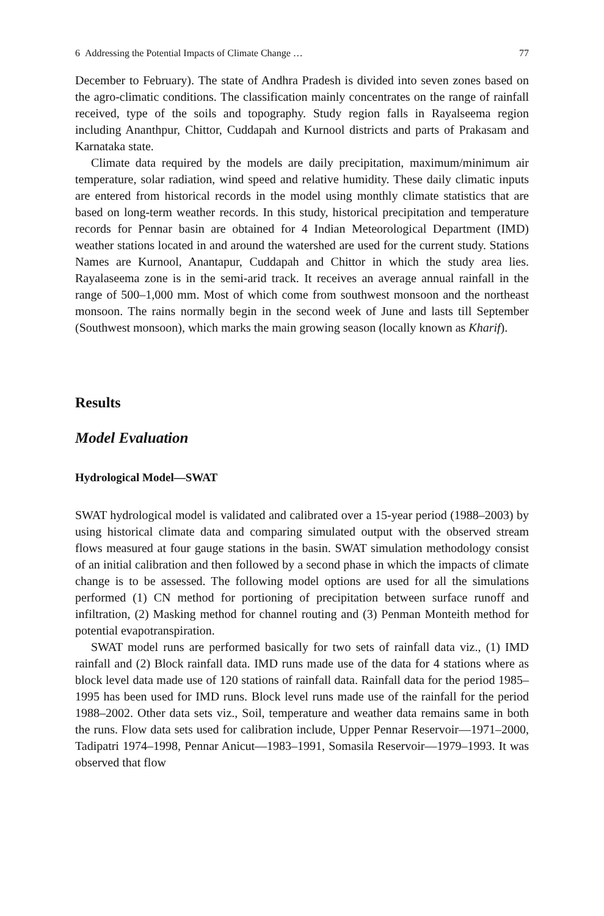6 Addressing the Potential Impacts of Climate Change … 77
December to February). The state of Andhra Pradesh is divided into seven zones based on the agro-climatic conditions. The classification mainly concentrates on the range of rainfall received, type of the soils and topography. Study region falls in Rayalseema region including Ananthpur, Chittor, Cuddapah and Kurnool districts and parts of Prakasam and Karnataka state.
Climate data required by the models are daily precipitation, maximum/minimum air temperature, solar radiation, wind speed and relative humidity. These daily climatic inputs are entered from historical records in the model using monthly climate statistics that are based on long-term weather records. In this study, historical precipitation and temperature records for Pennar basin are obtained for 4 Indian Meteorological Department (IMD) weather stations located in and around the watershed are used for the current study. Stations Names are Kurnool, Anantapur, Cuddapah and Chittor in which the study area lies. Rayalaseema zone is in the semi-arid track. It receives an average annual rainfall in the range of 500–1,000 mm. Most of which come from southwest monsoon and the northeast monsoon. The rains normally begin in the second week of June and lasts till September (Southwest monsoon), which marks the main growing season (locally known as Kharif).
Results
Model Evaluation
Hydrological Model—SWAT
SWAT hydrological model is validated and calibrated over a 15-year period (1988–2003) by using historical climate data and comparing simulated output with the observed stream flows measured at four gauge stations in the basin. SWAT simulation methodology consist of an initial calibration and then followed by a second phase in which the impacts of climate change is to be assessed. The following model options are used for all the simulations performed (1) CN method for portioning of precipitation between surface runoff and infiltration, (2) Masking method for channel routing and (3) Penman Monteith method for potential evapotranspiration.
SWAT model runs are performed basically for two sets of rainfall data viz., (1) IMD rainfall and (2) Block rainfall data. IMD runs made use of the data for 4 stations where as block level data made use of 120 stations of rainfall data. Rainfall data for the period 1985–1995 has been used for IMD runs. Block level runs made use of the rainfall for the period 1988–2002. Other data sets viz., Soil, temperature and weather data remains same in both the runs. Flow data sets used for calibration include, Upper Pennar Reservoir—1971–2000, Tadipatri 1974–1998, Pennar Anicut—1983–1991, Somasila Reservoir—1979–1993. It was observed that flow